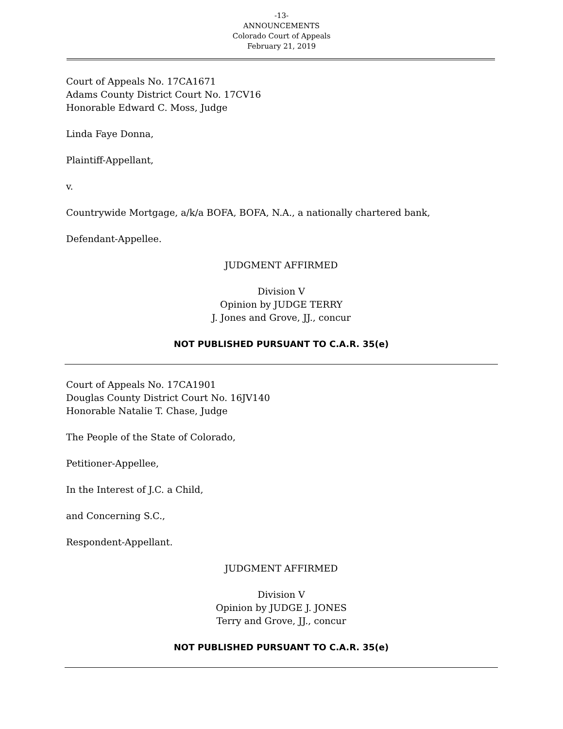-13-
ANNOUNCEMENTS
Colorado Court of Appeals
February 21, 2019
Court of Appeals No. 17CA1671
Adams County District Court No. 17CV16
Honorable Edward C. Moss, Judge
Linda Faye Donna,
Plaintiff-Appellant,
v.
Countrywide Mortgage, a/k/a BOFA, BOFA, N.A., a nationally chartered bank,
Defendant-Appellee.
JUDGMENT AFFIRMED
Division V
Opinion by JUDGE TERRY
J. Jones and Grove, JJ., concur
NOT PUBLISHED PURSUANT TO C.A.R. 35(e)
Court of Appeals No. 17CA1901
Douglas County District Court No. 16JV140
Honorable Natalie T. Chase, Judge
The People of the State of Colorado,
Petitioner-Appellee,
In the Interest of J.C. a Child,
and Concerning S.C.,
Respondent-Appellant.
JUDGMENT AFFIRMED
Division V
Opinion by JUDGE J. JONES
Terry and Grove, JJ., concur
NOT PUBLISHED PURSUANT TO C.A.R. 35(e)